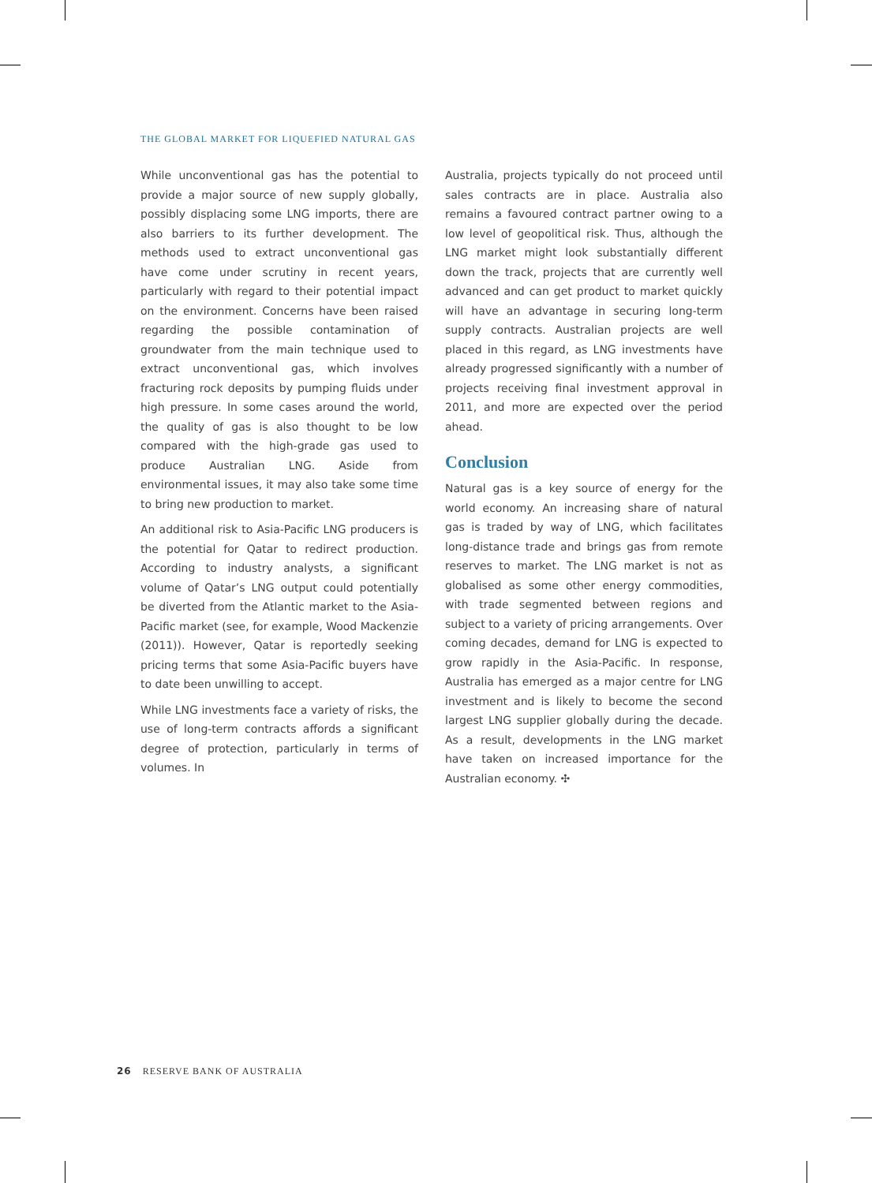THE GLOBAL MARKET FOR LIQUEFIED NATURAL GAS
While unconventional gas has the potential to provide a major source of new supply globally, possibly displacing some LNG imports, there are also barriers to its further development. The methods used to extract unconventional gas have come under scrutiny in recent years, particularly with regard to their potential impact on the environment. Concerns have been raised regarding the possible contamination of groundwater from the main technique used to extract unconventional gas, which involves fracturing rock deposits by pumping fluids under high pressure. In some cases around the world, the quality of gas is also thought to be low compared with the high-grade gas used to produce Australian LNG. Aside from environmental issues, it may also take some time to bring new production to market.
An additional risk to Asia-Pacific LNG producers is the potential for Qatar to redirect production. According to industry analysts, a significant volume of Qatar’s LNG output could potentially be diverted from the Atlantic market to the Asia-Pacific market (see, for example, Wood Mackenzie (2011)). However, Qatar is reportedly seeking pricing terms that some Asia-Pacific buyers have to date been unwilling to accept.
While LNG investments face a variety of risks, the use of long-term contracts affords a significant degree of protection, particularly in terms of volumes. In
Australia, projects typically do not proceed until sales contracts are in place. Australia also remains a favoured contract partner owing to a low level of geopolitical risk. Thus, although the LNG market might look substantially different down the track, projects that are currently well advanced and can get product to market quickly will have an advantage in securing long-term supply contracts. Australian projects are well placed in this regard, as LNG investments have already progressed significantly with a number of projects receiving final investment approval in 2011, and more are expected over the period ahead.
Conclusion
Natural gas is a key source of energy for the world economy. An increasing share of natural gas is traded by way of LNG, which facilitates long-distance trade and brings gas from remote reserves to market. The LNG market is not as globalised as some other energy commodities, with trade segmented between regions and subject to a variety of pricing arrangements. Over coming decades, demand for LNG is expected to grow rapidly in the Asia-Pacific. In response, Australia has emerged as a major centre for LNG investment and is likely to become the second largest LNG supplier globally during the decade. As a result, developments in the LNG market have taken on increased importance for the Australian economy. ✣
26 RESERVE BANK OF AUSTRALIA